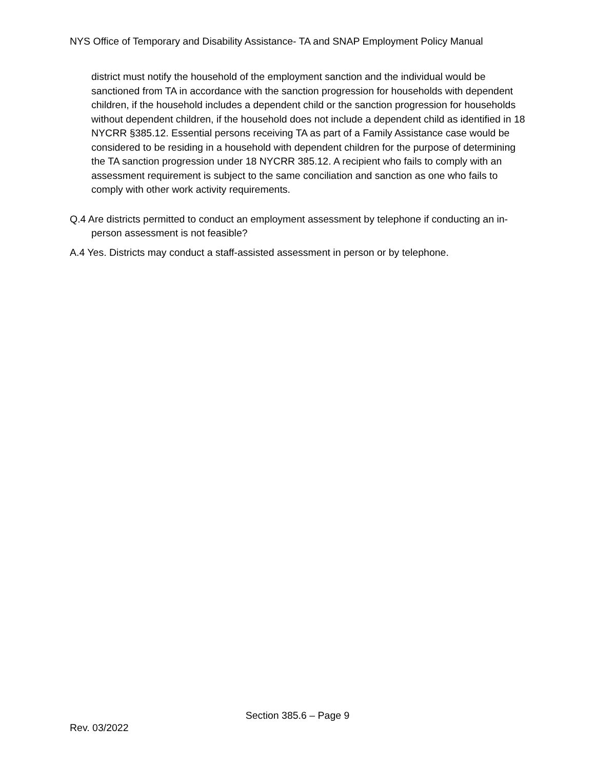NYS Office of Temporary and Disability Assistance- TA and SNAP Employment Policy Manual
district must notify the household of the employment sanction and the individual would be sanctioned from TA in accordance with the sanction progression for households with dependent children, if the household includes a dependent child or the sanction progression for households without dependent children, if the household does not include a dependent child as identified in 18 NYCRR §385.12. Essential persons receiving TA as part of a Family Assistance case would be considered to be residing in a household with dependent children for the purpose of determining the TA sanction progression under 18 NYCRR 385.12. A recipient who fails to comply with an assessment requirement is subject to the same conciliation and sanction as one who fails to comply with other work activity requirements.
Q.4 Are districts permitted to conduct an employment assessment by telephone if conducting an in-person assessment is not feasible?
A.4 Yes. Districts may conduct a staff-assisted assessment in person or by telephone.
Section 385.6 – Page 9
Rev. 03/2022